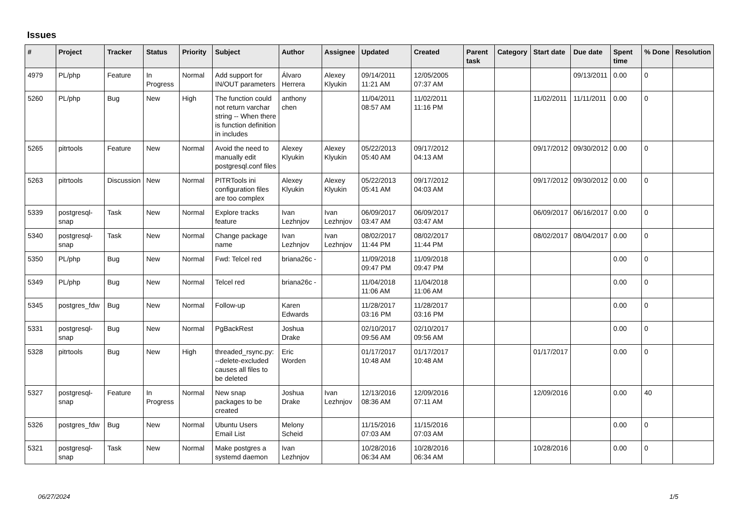Issues
| # | Project | Tracker | Status | Priority | Subject | Author | Assignee | Updated | Created | Parent task | Category | Start date | Due date | Spent time | % Done | Resolution |
| --- | --- | --- | --- | --- | --- | --- | --- | --- | --- | --- | --- | --- | --- | --- | --- | --- |
| 4979 | PL/php | Feature | In Progress | Normal | Add support for IN/OUT parameters | Álvaro Herrera | Alexey Klyukin | 09/14/2011 11:21 AM | 12/05/2005 07:37 AM | | | | 09/13/2011 | 0.00 | 0 | |
| 5260 | PL/php | Bug | New | High | The function could not return varchar string -- When there is function definition in includes | anthony chen | | 11/04/2011 08:57 AM | 11/02/2011 11:16 PM | | | 11/02/2011 | 11/11/2011 | 0.00 | 0 | |
| 5265 | pitrtools | Feature | New | Normal | Avoid the need to manually edit postgresql.conf files | Alexey Klyukin | Alexey Klyukin | 05/22/2013 05:40 AM | 09/17/2012 04:13 AM | | | 09/17/2012 | 09/30/2012 | 0.00 | 0 | |
| 5263 | pitrtools | Discussion | New | Normal | PITRTools ini configuration files are too complex | Alexey Klyukin | Alexey Klyukin | 05/22/2013 05:41 AM | 09/17/2012 04:03 AM | | | 09/17/2012 | 09/30/2012 | 0.00 | 0 | |
| 5339 | postgresql-snap | Task | New | Normal | Explore tracks feature | Ivan Lezhnjov | Ivan Lezhnjov | 06/09/2017 03:47 AM | 06/09/2017 03:47 AM | | | 06/09/2017 | 06/16/2017 | 0.00 | 0 | |
| 5340 | postgresql-snap | Task | New | Normal | Change package name | Ivan Lezhnjov | Ivan Lezhnjov | 08/02/2017 11:44 PM | 08/02/2017 11:44 PM | | | 08/02/2017 | 08/04/2017 | 0.00 | 0 | |
| 5350 | PL/php | Bug | New | Normal | Fwd: Telcel red | briana26c - | | 11/09/2018 09:47 PM | 11/09/2018 09:47 PM | | | | | 0.00 | 0 | |
| 5349 | PL/php | Bug | New | Normal | Telcel red | briana26c - | | 11/04/2018 11:06 AM | 11/04/2018 11:06 AM | | | | | 0.00 | 0 | |
| 5345 | postgres_fdw | Bug | New | Normal | Follow-up | Karen Edwards | | 11/28/2017 03:16 PM | 11/28/2017 03:16 PM | | | | | 0.00 | 0 | |
| 5331 | postgresql-snap | Bug | New | Normal | PgBackRest | Joshua Drake | | 02/10/2017 09:56 AM | 02/10/2017 09:56 AM | | | | | 0.00 | 0 | |
| 5328 | pitrtools | Bug | New | High | threaded_rsync.py: --delete-excluded causes all files to be deleted | Eric Worden | | 01/17/2017 10:48 AM | 01/17/2017 10:48 AM | | | 01/17/2017 | | 0.00 | 0 | |
| 5327 | postgresql-snap | Feature | In Progress | Normal | New snap packages to be created | Joshua Drake | Ivan Lezhnjov | 12/13/2016 08:36 AM | 12/09/2016 07:11 AM | | | 12/09/2016 | | 0.00 | 40 | |
| 5326 | postgres_fdw | Bug | New | Normal | Ubuntu Users Email List | Melony Scheid | | 11/15/2016 07:03 AM | 11/15/2016 07:03 AM | | | | | 0.00 | 0 | |
| 5321 | postgresql-snap | Task | New | Normal | Make postgres a systemd daemon | Ivan Lezhnjov | | 10/28/2016 06:34 AM | 10/28/2016 06:34 AM | | | 10/28/2016 | | 0.00 | 0 | |
06/27/2024 1/5